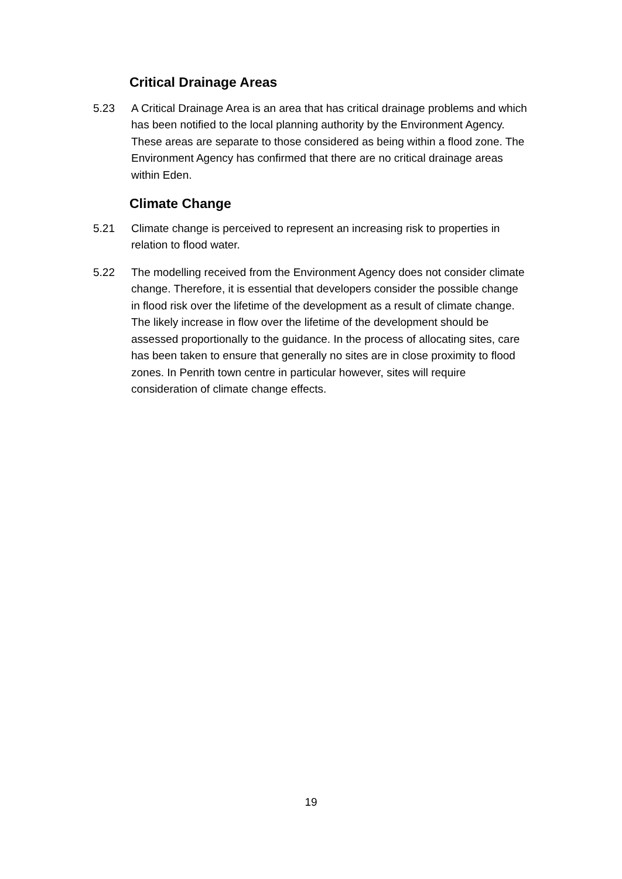Critical Drainage Areas
5.23 A Critical Drainage Area is an area that has critical drainage problems and which has been notified to the local planning authority by the Environment Agency. These areas are separate to those considered as being within a flood zone. The Environment Agency has confirmed that there are no critical drainage areas within Eden.
Climate Change
5.21 Climate change is perceived to represent an increasing risk to properties in relation to flood water.
5.22 The modelling received from the Environment Agency does not consider climate change. Therefore, it is essential that developers consider the possible change in flood risk over the lifetime of the development as a result of climate change. The likely increase in flow over the lifetime of the development should be assessed proportionally to the guidance. In the process of allocating sites, care has been taken to ensure that generally no sites are in close proximity to flood zones. In Penrith town centre in particular however, sites will require consideration of climate change effects.
19